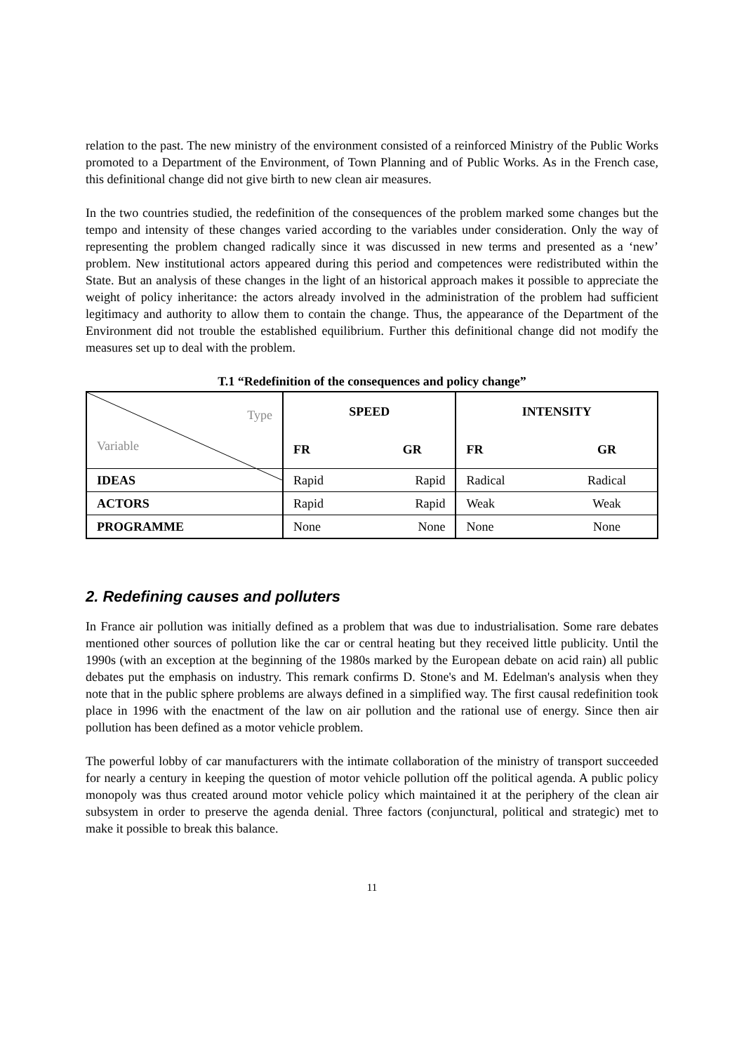relation to the past. The new ministry of the environment consisted of a reinforced Ministry of the Public Works promoted to a Department of the Environment, of Town Planning and of Public Works. As in the French case, this definitional change did not give birth to new clean air measures.
In the two countries studied, the redefinition of the consequences of the problem marked some changes but the tempo and intensity of these changes varied according to the variables under consideration. Only the way of representing the problem changed radically since it was discussed in new terms and presented as a ‘new’ problem. New institutional actors appeared during this period and competences were redistributed within the State. But an analysis of these changes in the light of an historical approach makes it possible to appreciate the weight of policy inheritance: the actors already involved in the administration of the problem had sufficient legitimacy and authority to allow them to contain the change. Thus, the appearance of the Department of the Environment did not trouble the established equilibrium. Further this definitional change did not modify the measures set up to deal with the problem.
T.1 “Redefinition of the consequences and policy change”
| Type Variable | SPEED | | INTENSITY | |
| | FR | GR | FR | GR |
| IDEAS | Rapid | Rapid | Radical | Radical |
| ACTORS | Rapid | Rapid | Weak | Weak |
| PROGRAMME | None | None | None | None |
2. Redefining causes and polluters
In France air pollution was initially defined as a problem that was due to industrialisation. Some rare debates mentioned other sources of pollution like the car or central heating but they received little publicity. Until the 1990s (with an exception at the beginning of the 1980s marked by the European debate on acid rain) all public debates put the emphasis on industry. This remark confirms D. Stone's and M. Edelman's analysis when they note that in the public sphere problems are always defined in a simplified way. The first causal redefinition took place in 1996 with the enactment of the law on air pollution and the rational use of energy. Since then air pollution has been defined as a motor vehicle problem.
The powerful lobby of car manufacturers with the intimate collaboration of the ministry of transport succeeded for nearly a century in keeping the question of motor vehicle pollution off the political agenda. A public policy monopoly was thus created around motor vehicle policy which maintained it at the periphery of the clean air subsystem in order to preserve the agenda denial. Three factors (conjunctural, political and strategic) met to make it possible to break this balance.
11